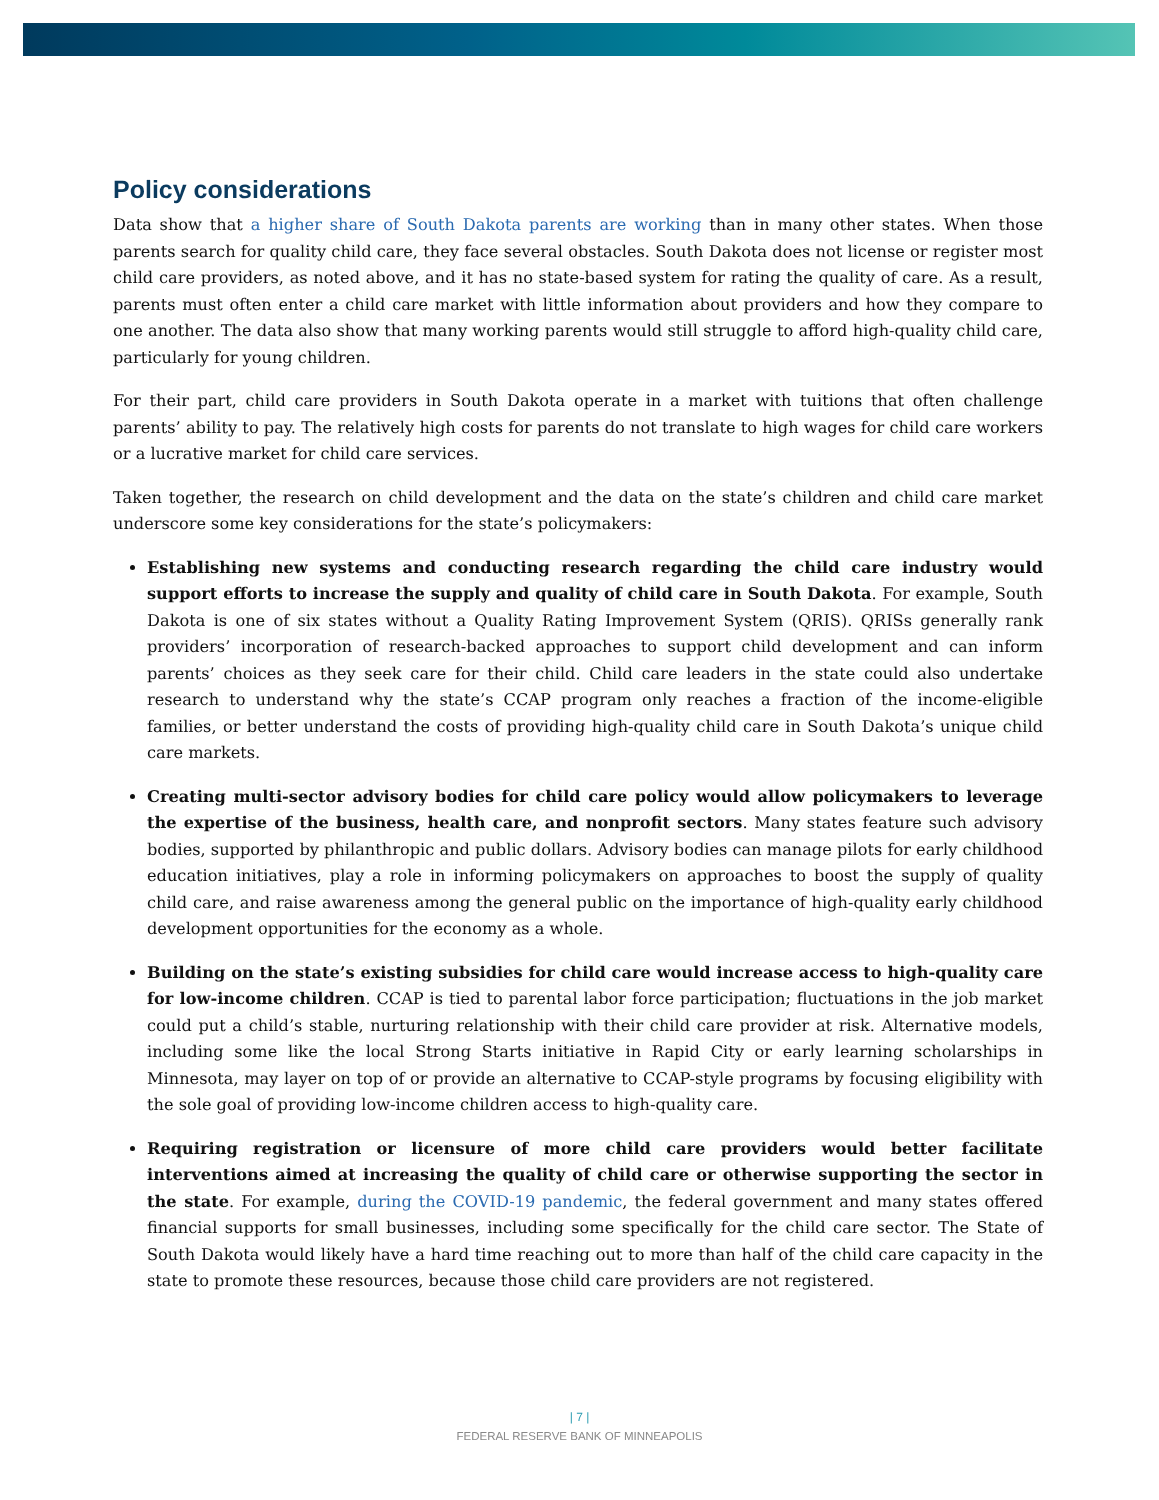Policy considerations
Data show that a higher share of South Dakota parents are working than in many other states. When those parents search for quality child care, they face several obstacles. South Dakota does not license or register most child care providers, as noted above, and it has no state-based system for rating the quality of care. As a result, parents must often enter a child care market with little information about providers and how they compare to one another. The data also show that many working parents would still struggle to afford high-quality child care, particularly for young children.
For their part, child care providers in South Dakota operate in a market with tuitions that often challenge parents’ ability to pay. The relatively high costs for parents do not translate to high wages for child care workers or a lucrative market for child care services.
Taken together, the research on child development and the data on the state’s children and child care market underscore some key considerations for the state’s policymakers:
Establishing new systems and conducting research regarding the child care industry would support efforts to increase the supply and quality of child care in South Dakota. For example, South Dakota is one of six states without a Quality Rating Improvement System (QRIS). QRISs generally rank providers’ incorporation of research-backed approaches to support child development and can inform parents’ choices as they seek care for their child. Child care leaders in the state could also undertake research to understand why the state’s CCAP program only reaches a fraction of the income-eligible families, or better understand the costs of providing high-quality child care in South Dakota’s unique child care markets.
Creating multi-sector advisory bodies for child care policy would allow policymakers to leverage the expertise of the business, health care, and nonprofit sectors. Many states feature such advisory bodies, supported by philanthropic and public dollars. Advisory bodies can manage pilots for early childhood education initiatives, play a role in informing policymakers on approaches to boost the supply of quality child care, and raise awareness among the general public on the importance of high-quality early childhood development opportunities for the economy as a whole.
Building on the state’s existing subsidies for child care would increase access to high-quality care for low-income children. CCAP is tied to parental labor force participation; fluctuations in the job market could put a child’s stable, nurturing relationship with their child care provider at risk. Alternative models, including some like the local Strong Starts initiative in Rapid City or early learning scholarships in Minnesota, may layer on top of or provide an alternative to CCAP-style programs by focusing eligibility with the sole goal of providing low-income children access to high-quality care.
Requiring registration or licensure of more child care providers would better facilitate interventions aimed at increasing the quality of child care or otherwise supporting the sector in the state. For example, during the COVID-19 pandemic, the federal government and many states offered financial supports for small businesses, including some specifically for the child care sector. The State of South Dakota would likely have a hard time reaching out to more than half of the child care capacity in the state to promote these resources, because those child care providers are not registered.
| 7 |
FEDERAL RESERVE BANK OF MINNEAPOLIS